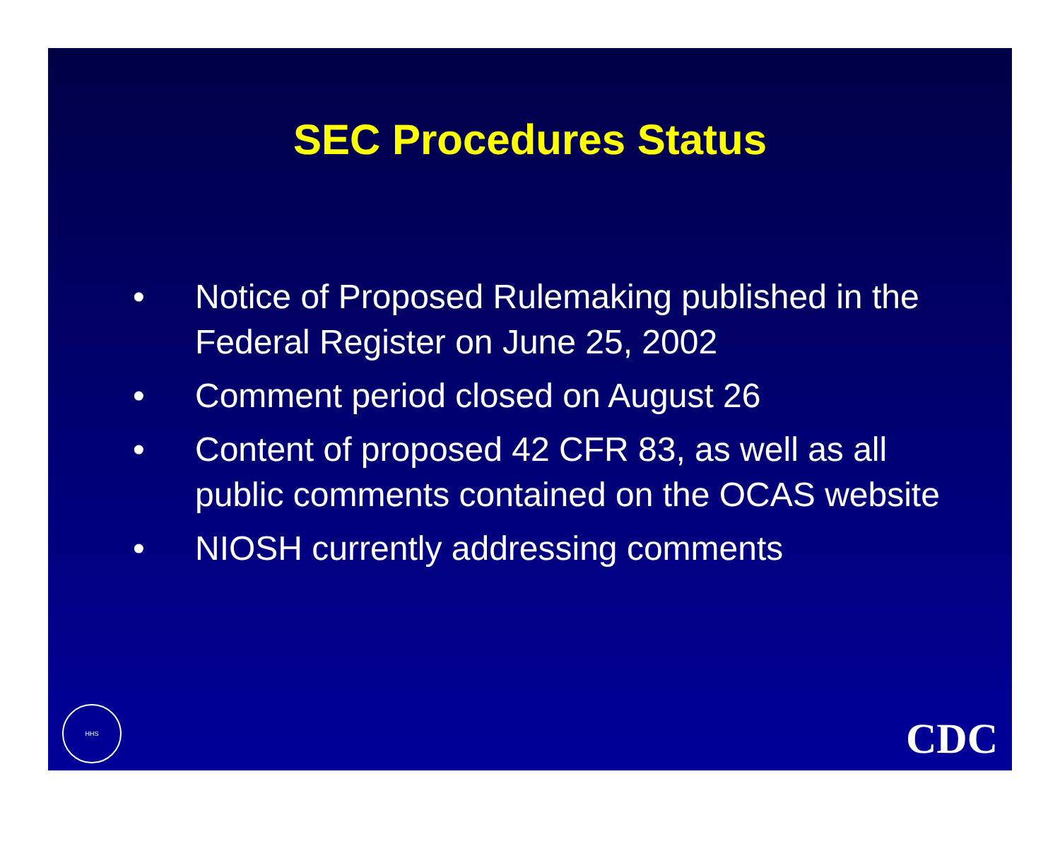SEC Procedures Status
• Notice of Proposed Rulemaking published in the Federal Register on June 25, 2002
• Comment period closed on August 26
• Content of proposed 42 CFR 83, as well as all public comments contained on the OCAS website
• NIOSH currently addressing comments
HHS
CDC